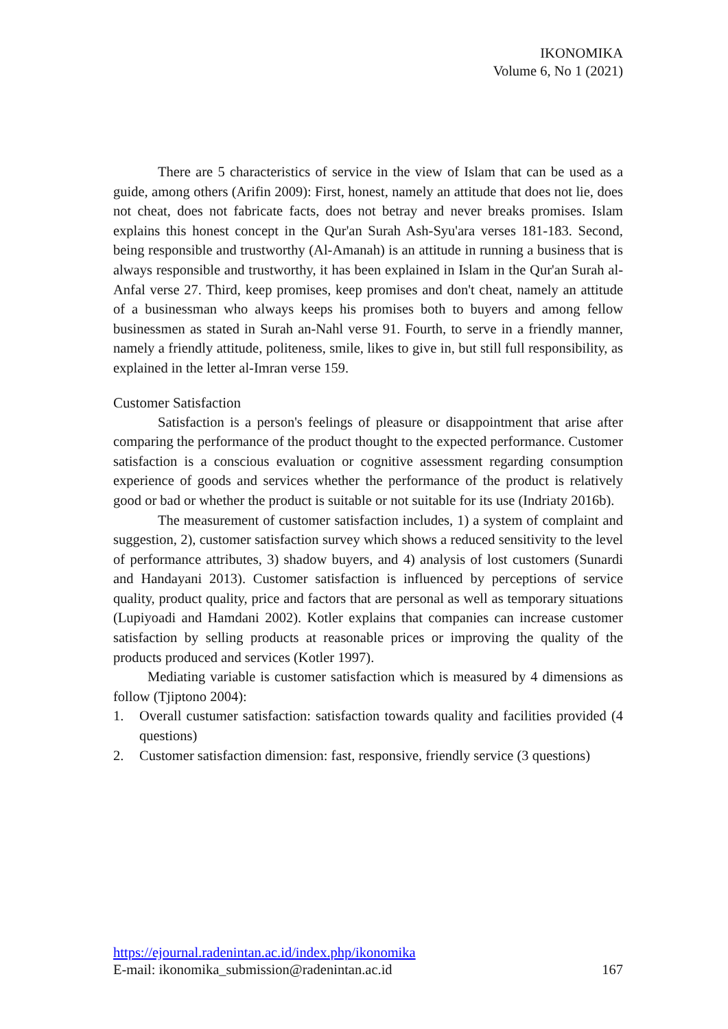IKONOMIKA
Volume 6, No 1 (2021)
There are 5 characteristics of service in the view of Islam that can be used as a guide, among others (Arifin 2009): First, honest, namely an attitude that does not lie, does not cheat, does not fabricate facts, does not betray and never breaks promises. Islam explains this honest concept in the Qur'an Surah Ash-Syu'ara verses 181-183. Second, being responsible and trustworthy (Al-Amanah) is an attitude in running a business that is always responsible and trustworthy, it has been explained in Islam in the Qur'an Surah al-Anfal verse 27. Third, keep promises, keep promises and don't cheat, namely an attitude of a businessman who always keeps his promises both to buyers and among fellow businessmen as stated in Surah an-Nahl verse 91. Fourth, to serve in a friendly manner, namely a friendly attitude, politeness, smile, likes to give in, but still full responsibility, as explained in the letter al-Imran verse 159.
Customer Satisfaction
Satisfaction is a person's feelings of pleasure or disappointment that arise after comparing the performance of the product thought to the expected performance. Customer satisfaction is a conscious evaluation or cognitive assessment regarding consumption experience of goods and services whether the performance of the product is relatively good or bad or whether the product is suitable or not suitable for its use (Indriaty 2016b).
The measurement of customer satisfaction includes, 1) a system of complaint and suggestion, 2), customer satisfaction survey which shows a reduced sensitivity to the level of performance attributes, 3) shadow buyers, and 4) analysis of lost customers (Sunardi and Handayani 2013). Customer satisfaction is influenced by perceptions of service quality, product quality, price and factors that are personal as well as temporary situations (Lupiyoadi and Hamdani 2002). Kotler explains that companies can increase customer satisfaction by selling products at reasonable prices or improving the quality of the products produced and services (Kotler 1997).
Mediating variable is customer satisfaction which is measured by 4 dimensions as follow (Tjiptono 2004):
1. Overall custumer satisfaction: satisfaction towards quality and facilities provided (4 questions)
2. Customer satisfaction dimension: fast, responsive, friendly service (3 questions)
https://ejournal.radenintan.ac.id/index.php/ikonomika
E-mail: ikonomika_submission@radenintan.ac.id 167